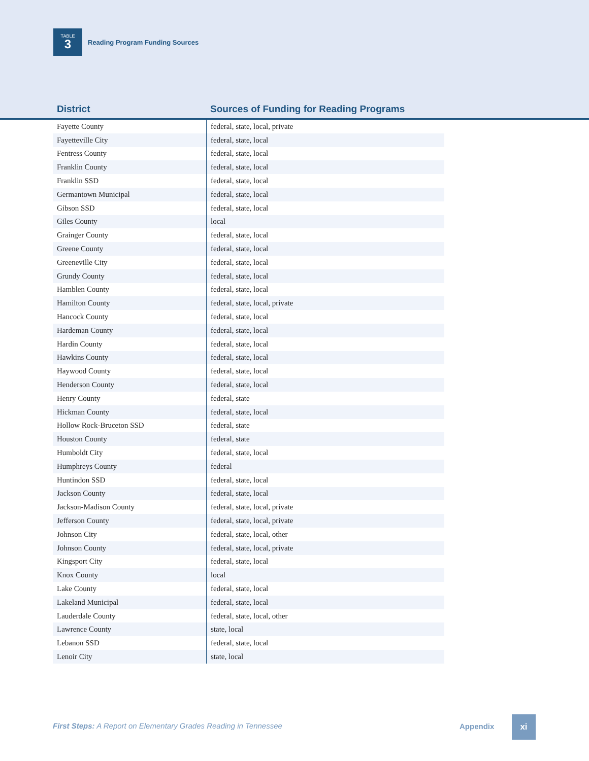TABLE
3
Reading Program Funding Sources
District
Sources of Funding for Reading Programs
| Fayette County | federal, state, local, private |
| Fayetteville City | federal, state, local |
| Fentress County | federal, state, local |
| Franklin County | federal, state, local |
| Franklin SSD | federal, state, local |
| Germantown Municipal | federal, state, local |
| Gibson SSD | federal, state, local |
| Giles County | local |
| Grainger County | federal, state, local |
| Greene County | federal, state, local |
| Greeneville City | federal, state, local |
| Grundy County | federal, state, local |
| Hamblen County | federal, state, local |
| Hamilton County | federal, state, local, private |
| Hancock County | federal, state, local |
| Hardeman County | federal, state, local |
| Hardin County | federal, state, local |
| Hawkins County | federal, state, local |
| Haywood County | federal, state, local |
| Henderson County | federal, state, local |
| Henry County | federal, state |
| Hickman County | federal, state, local |
| Hollow Rock-Bruceton SSD | federal, state |
| Houston County | federal, state |
| Humboldt City | federal, state, local |
| Humphreys County | federal |
| Huntindon SSD | federal, state, local |
| Jackson County | federal, state, local |
| Jackson-Madison County | federal, state, local, private |
| Jefferson County | federal, state, local, private |
| Johnson City | federal, state, local, other |
| Johnson County | federal, state, local, private |
| Kingsport City | federal, state, local |
| Knox County | local |
| Lake County | federal, state, local |
| Lakeland Municipal | federal, state, local |
| Lauderdale County | federal, state, local, other |
| Lawrence County | state, local |
| Lebanon SSD | federal, state, local |
| Lenoir City | state, local |
First Steps: A Report on Elementary Grades Reading in Tennessee
Appendix
xi